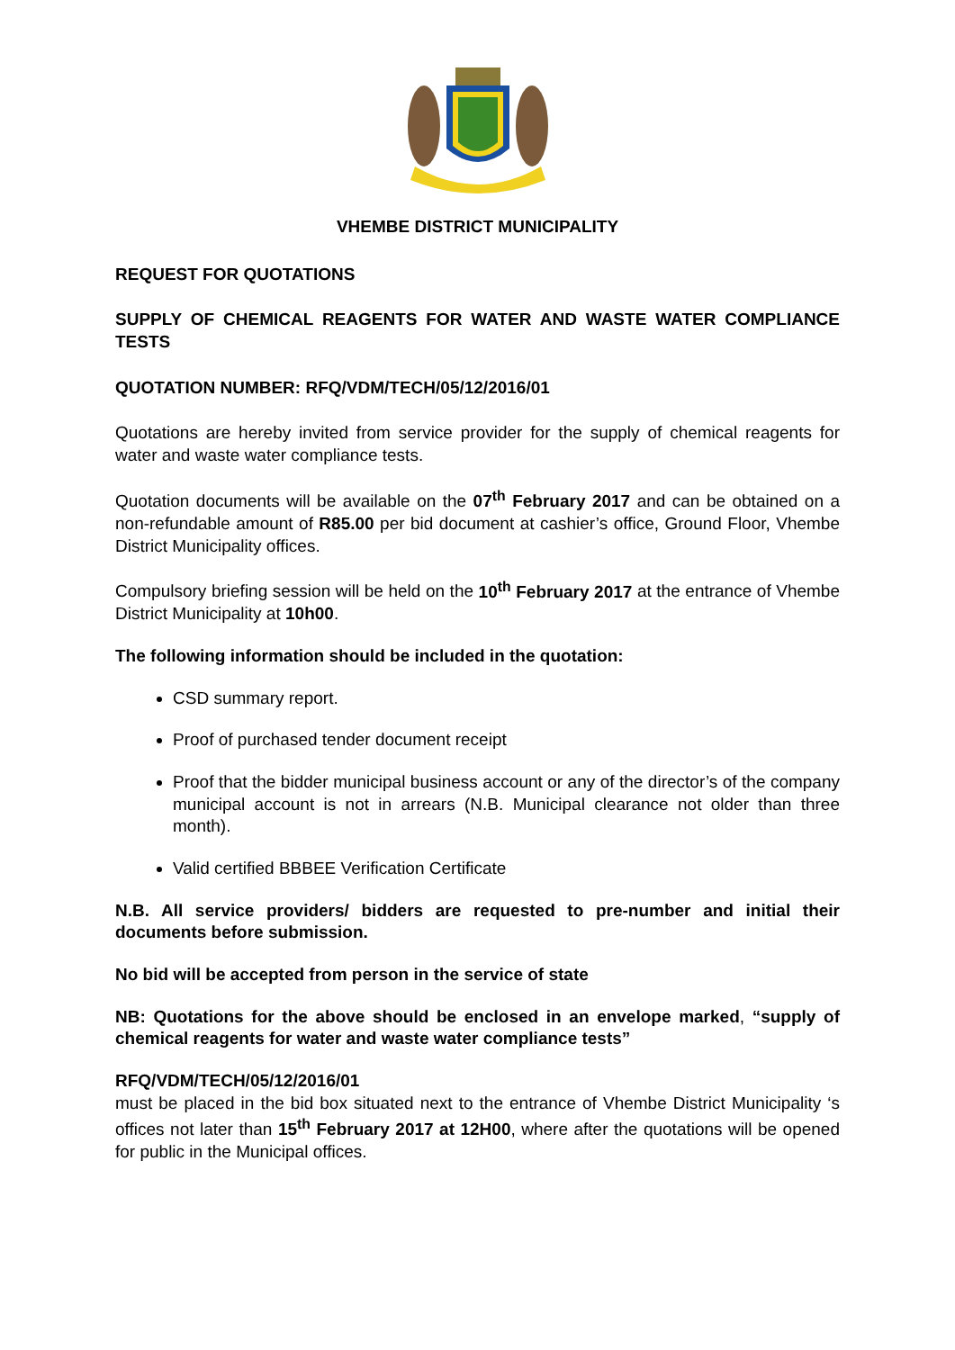VHEMBE DISTRICT MUNICIPALITY
REQUEST FOR QUOTATIONS
SUPPLY OF CHEMICAL REAGENTS FOR WATER AND WASTE WATER COMPLIANCE TESTS
QUOTATION NUMBER: RFQ/VDM/TECH/05/12/2016/01
Quotations are hereby invited from service provider for the supply of chemical reagents for water and waste water compliance tests.
Quotation documents will be available on the 07<sup>th</sup> February 2017 and can be obtained on a non-refundable amount of R85.00 per bid document at cashier’s office, Ground Floor, Vhembe District Municipality offices.
Compulsory briefing session will be held on the 10<sup>th</sup> February 2017 at the entrance of Vhembe District Municipality at 10h00.
The following information should be included in the quotation:
CSD summary report.
Proof of purchased tender document receipt
Proof that the bidder municipal business account or any of the director’s of the company municipal account is not in arrears (N.B. Municipal clearance not older than three month).
Valid certified BBBEE Verification Certificate
N.B. All service providers/ bidders are requested to pre-number and initial their documents before submission.
No bid will be accepted from person in the service of state
NB: Quotations for the above should be enclosed in an envelope marked, “supply of chemical reagents for water and waste water compliance tests”
RFQ/VDM/TECH/05/12/2016/01
must be placed in the bid box situated next to the entrance of Vhembe District Municipality ‘s offices not later than 15<sup>th</sup> February 2017 at 12H00, where after the quotations will be opened for public in the Municipal offices.